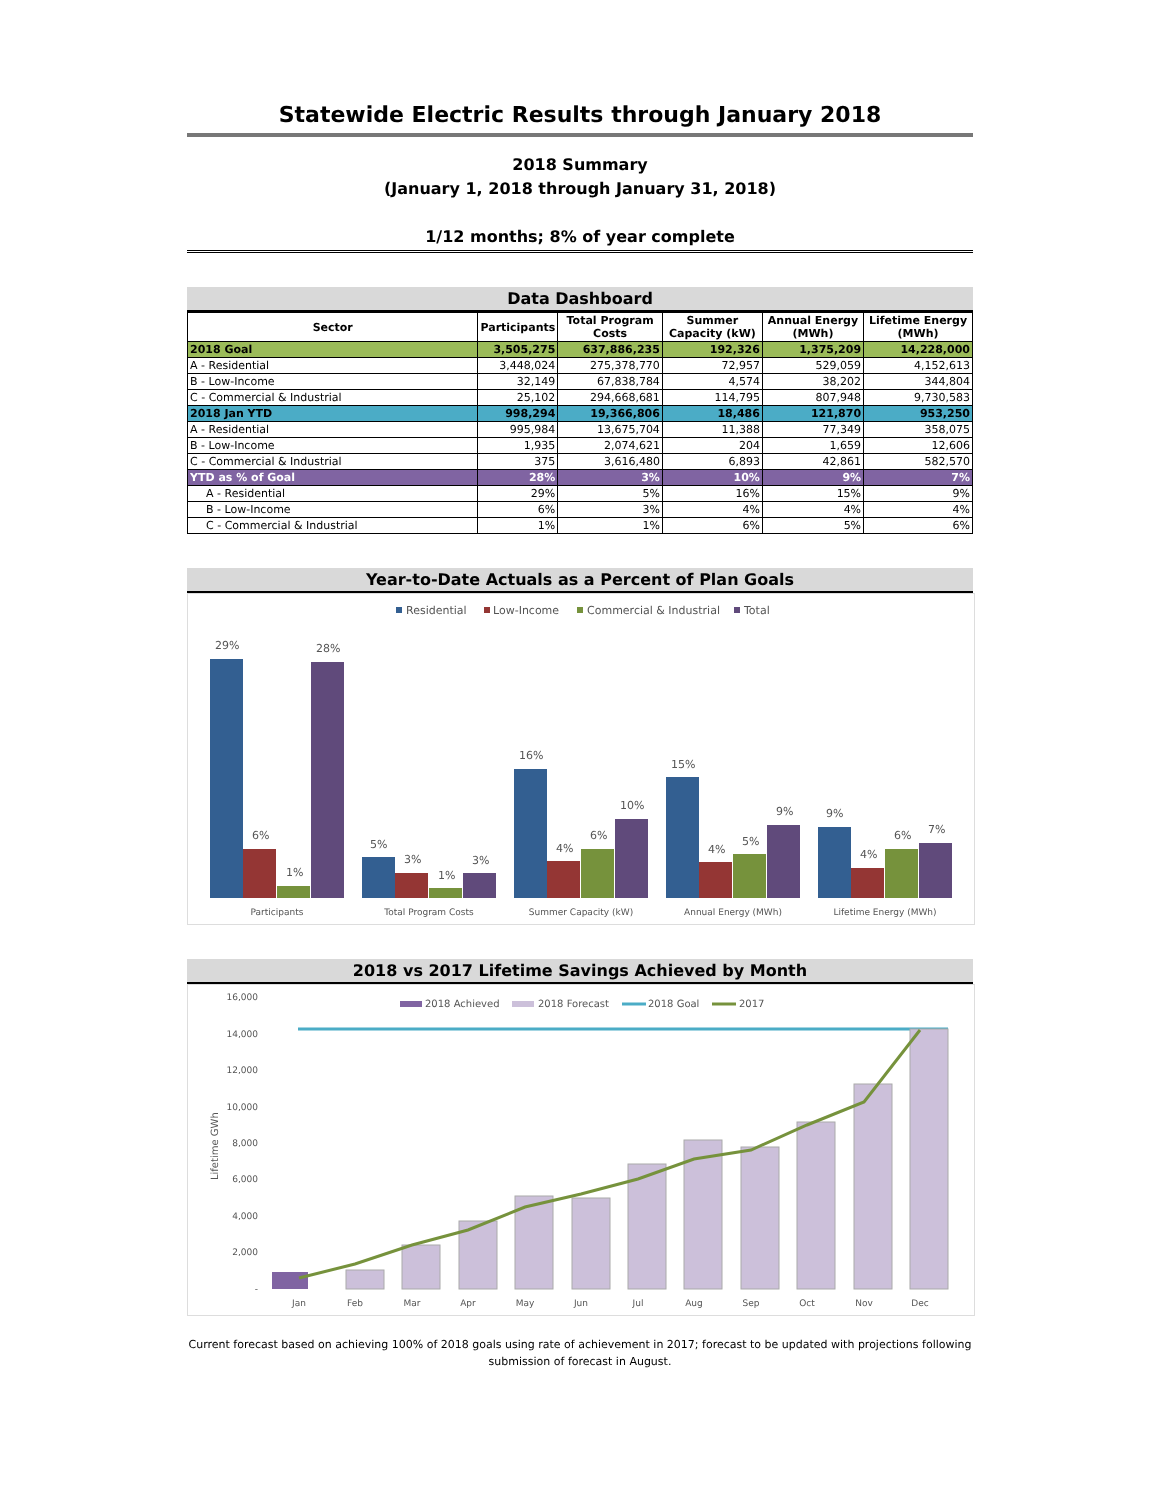Statewide Electric Results through January 2018
2018 Summary
(January 1, 2018 through January 31, 2018)
1/12 months; 8% of year complete
Data Dashboard
| Sector | Participants | Total Program Costs | Summer Capacity (kW) | Annual Energy (MWh) | Lifetime Energy (MWh) |
| --- | --- | --- | --- | --- | --- |
| 2018 Goal | 3,505,275 | 637,886,235 | 192,326 | 1,375,209 | 14,228,000 |
| A - Residential | 3,448,024 | 275,378,770 | 72,957 | 529,059 | 4,152,613 |
| B - Low-Income | 32,149 | 67,838,784 | 4,574 | 38,202 | 344,804 |
| C - Commercial & Industrial | 25,102 | 294,668,681 | 114,795 | 807,948 | 9,730,583 |
| 2018 Jan YTD | 998,294 | 19,366,806 | 18,486 | 121,870 | 953,250 |
| A - Residential | 995,984 | 13,675,704 | 11,388 | 77,349 | 358,075 |
| B - Low-Income | 1,935 | 2,074,621 | 204 | 1,659 | 12,606 |
| C - Commercial & Industrial | 375 | 3,616,480 | 6,893 | 42,861 | 582,570 |
| YTD as % of Goal | 28% | 3% | 10% | 9% | 7% |
| A - Residential | 29% | 5% | 16% | 15% | 9% |
| B - Low-Income | 6% | 3% | 4% | 4% | 4% |
| C - Commercial & Industrial | 1% | 1% | 6% | 5% | 6% |
Year-to-Date Actuals as a Percent of Plan Goals
Residential
Low-Income
Commercial & Industrial
Total
29%
6%
1%
28%
5%
3%
1%
3%
16%
4%
6%
10%
15%
4%
5%
9%
9%
4%
6%
7%
Participants
Total Program Costs
Summer Capacity (kW)
Annual Energy (MWh)
Lifetime Energy (MWh)
2018 vs 2017 Lifetime Savings Achieved by Month
16,000
14,000
12,000
10,000
8,000
6,000
4,000
2,000
-
Lifetime GWh
2018 Achieved
2018 Forecast
2018 Goal
2017
Jan
Feb
Mar
Apr
May
Jun
Jul
Aug
Sep
Oct
Nov
Dec
Current forecast based on achieving 100% of 2018 goals using rate of achievement in 2017; forecast to be updated with projections following submission of forecast in August.